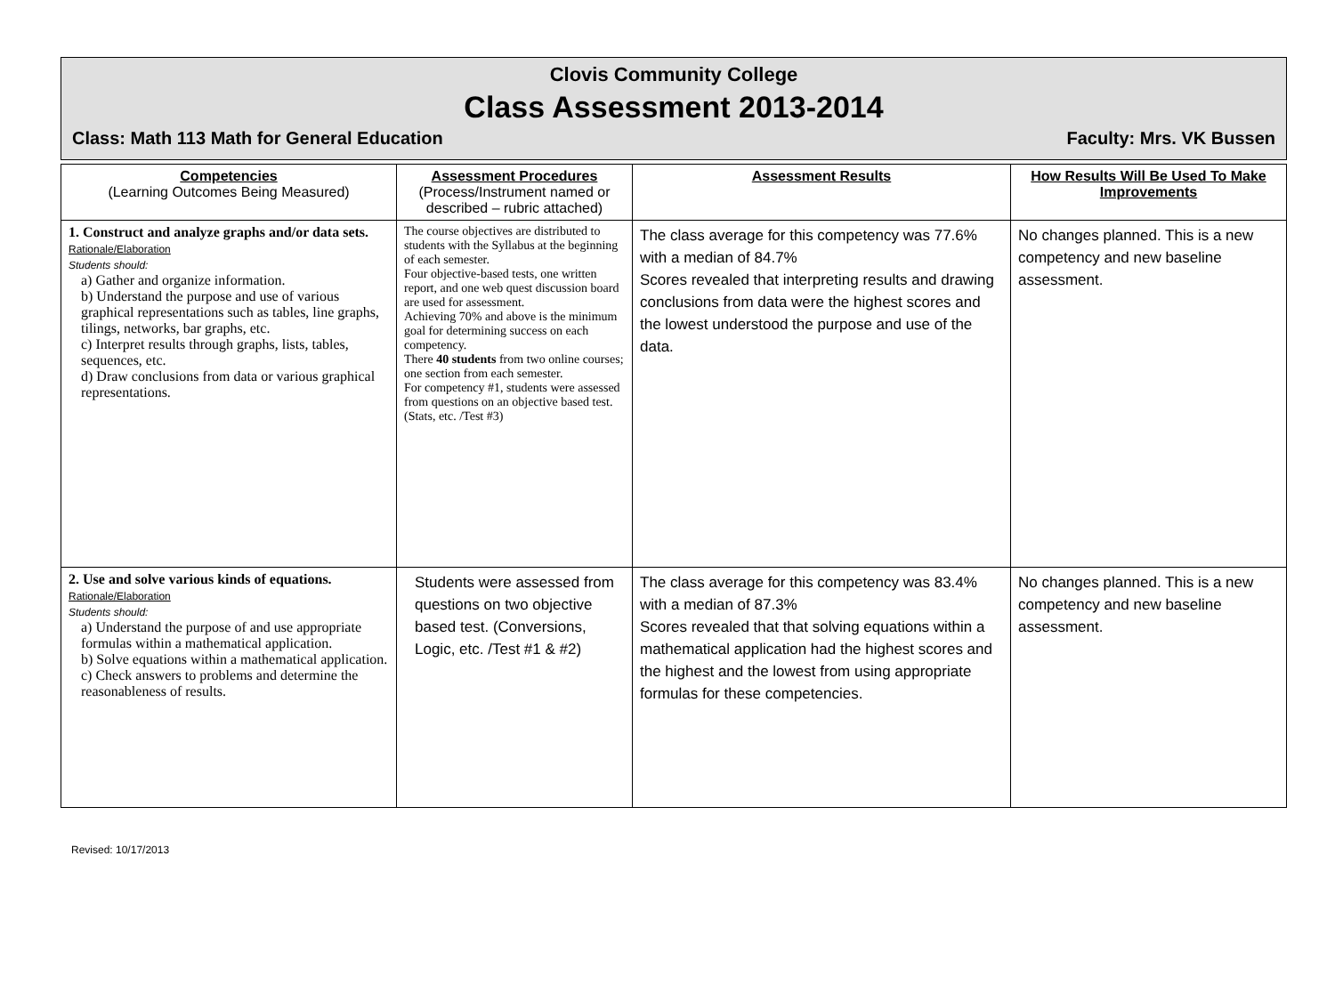Clovis Community College
Class Assessment 2013-2014
Class: Math 113 Math for General Education Faculty: Mrs. VK Bussen
| Competencies (Learning Outcomes Being Measured) | Assessment Procedures (Process/Instrument named or described – rubric attached) | Assessment Results | How Results Will Be Used To Make Improvements |
| --- | --- | --- | --- |
| 1. Construct and analyze graphs and/or data sets. Rationale/Elaboration Students should: a) Gather and organize information. b) Understand the purpose and use of various graphical representations such as tables, line graphs, tilings, networks, bar graphs, etc. c) Interpret results through graphs, lists, tables, sequences, etc. d) Draw conclusions from data or various graphical representations. | The course objectives are distributed to students with the Syllabus at the beginning of each semester. Four objective-based tests, one written report, and one web quest discussion board are used for assessment. Achieving 70% and above is the minimum goal for determining success on each competency. There 40 students from two online courses; one section from each semester. For competency #1, students were assessed from questions on an objective based test. (Stats, etc. /Test #3) | The class average for this competency was 77.6% with a median of 84.7% Scores revealed that interpreting results and drawing conclusions from data were the highest scores and the lowest understood the purpose and use of the data. | No changes planned. This is a new competency and new baseline assessment. |
| 2. Use and solve various kinds of equations. Rationale/Elaboration Students should: a) Understand the purpose of and use appropriate formulas within a mathematical application. b) Solve equations within a mathematical application. c) Check answers to problems and determine the reasonableness of results. | Students were assessed from questions on two objective based test. (Conversions, Logic, etc. /Test #1 & #2) | The class average for this competency was 83.4% with a median of 87.3% Scores revealed that that solving equations within a mathematical application had the highest scores and the highest and the lowest from using appropriate formulas for these competencies. | No changes planned. This is a new competency and new baseline assessment. |
Revised: 10/17/2013